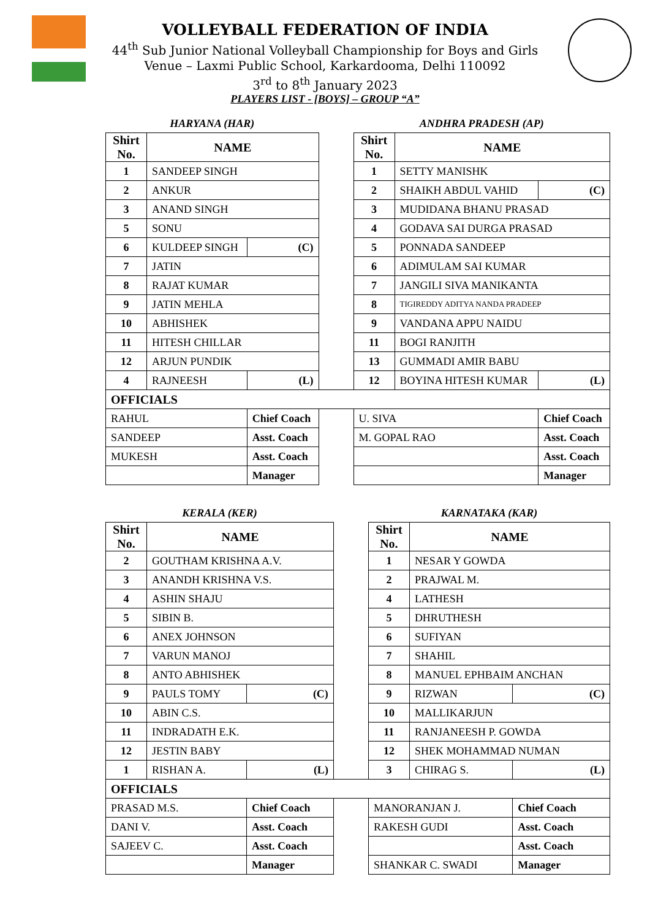VOLLEYBALL FEDERATION OF INDIA
44<sup>th</sup> Sub Junior National Volleyball Championship for Boys and Girls
Venue – Laxmi Public School, Karkardooma, Delhi 110092
3<sup>rd</sup> to 8<sup>th</sup> January 2023
PLAYERS LIST - [BOYS] – GROUP “A”
| HARYANA (HAR) | | | | ANDHRA PRADESH (AP) | | |
| Shirt No. | NAME | | | Shirt No. | NAME | |
| 1 | SANDEEP SINGH | | | 1 | SETTY MANISHK | |
| 2 | ANKUR | | | 2 | SHAIKH ABDUL VAHID | (C) |
| 3 | ANAND SINGH | | | 3 | MUDIDANA BHANU PRASAD | |
| 5 | SONU | | | 4 | GODAVA SAI DURGA PRASAD | |
| 6 | KULDEEP SINGH | (C) | | 5 | PONNADA SANDEEP | |
| 7 | JATIN | | | 6 | ADIMULAM SAI KUMAR | |
| 8 | RAJAT KUMAR | | | 7 | JANGILI SIVA MANIKANTA | |
| 9 | JATIN MEHLA | | | 8 | TIGIREDDY ADITYA NANDA PRADEEP | |
| 10 | ABHISHEK | | | 9 | VANDANA APPU NAIDU | |
| 11 | HITESH CHILLAR | | | 11 | BOGI RANJITH | |
| 12 | ARJUN PUNDIK | | | 13 | GUMMADI AMIR BABU | |
| 4 | RAJNEESH | (L) | | 12 | BOYINA HITESH KUMAR | (L) |
| OFFICIALS | | | | | | |
| RAHUL | | Chief Coach | | U. SIVA | | Chief Coach |
| SANDEEP | | Asst. Coach | | M. GOPAL RAO | | Asst. Coach |
| MUKESH | | Asst. Coach | | | | Asst. Coach |
| | | Manager | | | | Manager |
| KERALA (KER) | | | | KARNATAKA (KAR) | | |
| Shirt No. | NAME | | | Shirt No. | NAME | |
| 2 | GOUTHAM KRISHNA A.V. | | | 1 | NESAR Y GOWDA | |
| 3 | ANANDH KRISHNA V.S. | | | 2 | PRAJWAL M. | |
| 4 | ASHIN SHAJU | | | 4 | LATHESH | |
| 5 | SIBIN B. | | | 5 | DHRUTHESH | |
| 6 | ANEX JOHNSON | | | 6 | SUFIYAN | |
| 7 | VARUN MANOJ | | | 7 | SHAHIL | |
| 8 | ANTO ABHISHEK | | | 8 | MANUEL EPHBAIM ANCHAN | |
| 9 | PAULS TOMY | (C) | | 9 | RIZWAN | (C) |
| 10 | ABIN C.S. | | | 10 | MALLIKARJUN | |
| 11 | INDRADATH E.K. | | | 11 | RANJANEESH P. GOWDA | |
| 12 | JESTIN BABY | | | 12 | SHEK MOHAMMAD NUMAN | |
| 1 | RISHAN A. | (L) | | 3 | CHIRAG S. | (L) |
| OFFICIALS | | | | | | |
| PRASAD M.S. | | Chief Coach | | MANORANJAN J. | | Chief Coach |
| DANI V. | | Asst. Coach | | RAKESH GUDI | | Asst. Coach |
| SAJEEV C. | | Asst. Coach | | | | Asst. Coach |
| | | Manager | | SHANKAR C. SWADI | | Manager |